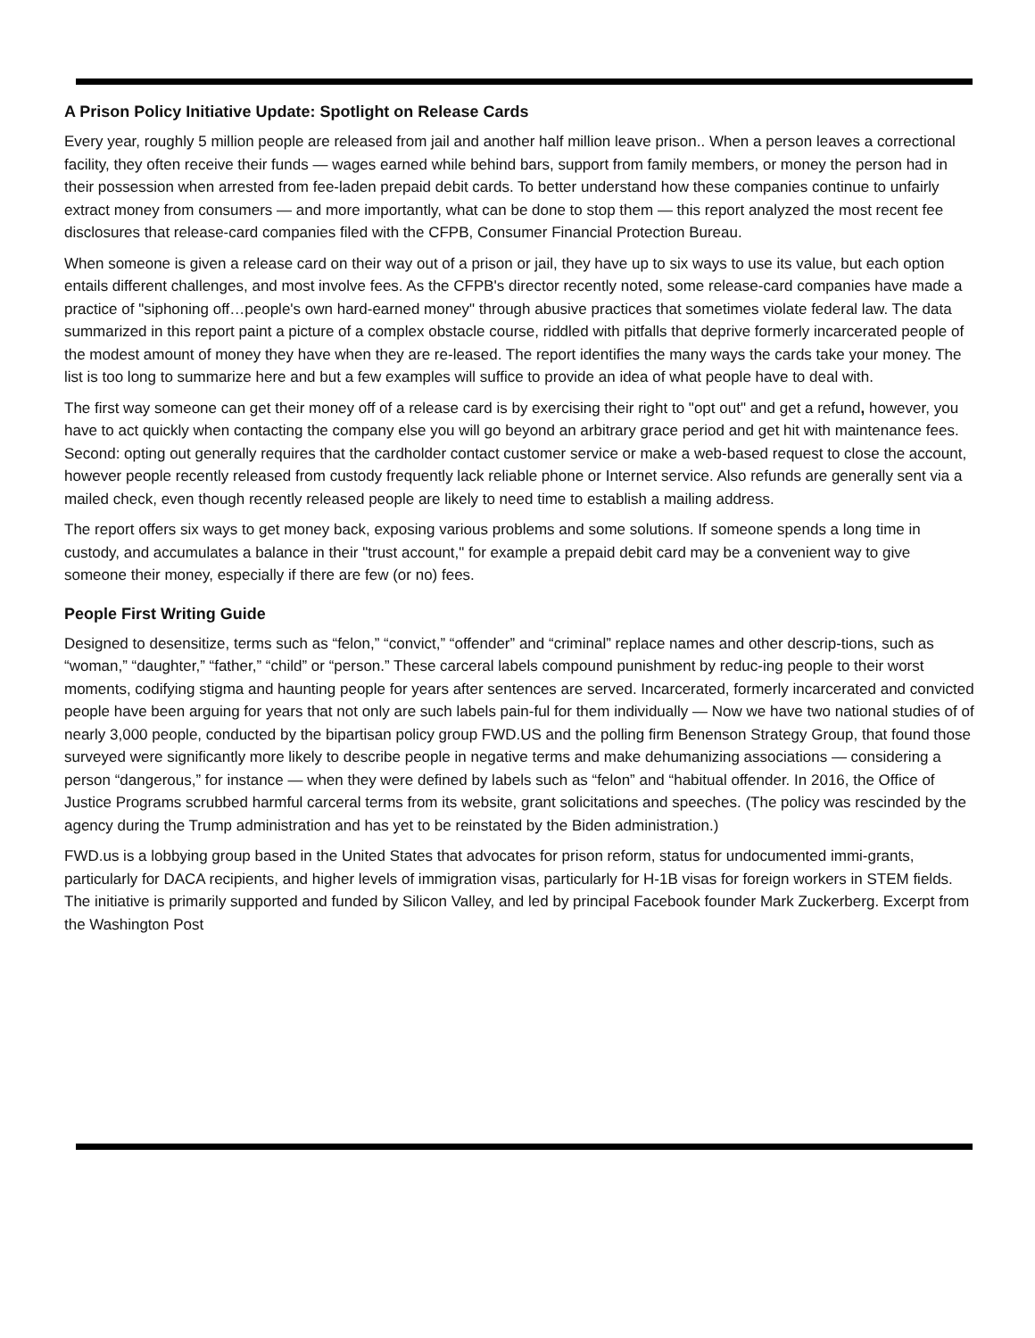A Prison Policy Initiative Update: Spotlight on Release Cards
Every year, roughly 5 million people are released from jail and another half million leave prison.. When a person leaves a correctional facility, they often receive their funds — wages earned while behind bars, support from family members, or money the person had in their possession when arrested from fee-laden prepaid debit cards. To better understand how these companies continue to unfairly extract money from consumers — and more importantly, what can be done to stop them — this report analyzed the most recent fee disclosures that release-card companies filed with the CFPB, Consumer Financial Protection Bureau.
When someone is given a release card on their way out of a prison or jail, they have up to six ways to use its value, but each option entails different challenges, and most involve fees. As the CFPB's director recently noted, some release-card companies have made a practice of "siphoning off…people's own hard-earned money" through abusive practices that sometimes violate federal law. The data summarized in this report paint a picture of a complex obstacle course, riddled with pitfalls that deprive formerly incarcerated people of the modest amount of money they have when they are re-leased. The report identifies the many ways the cards take your money. The list is too long to summarize here and but a few examples will suffice to provide an idea of what people have to deal with.
The first way someone can get their money off of a release card is by exercising their right to "opt out" and get a refund, however, you have to act quickly when contacting the company else you will go beyond an arbitrary grace period and get hit with maintenance fees. Second: opting out generally requires that the cardholder contact customer service or make a web-based request to close the account, however people recently released from custody frequently lack reliable phone or Internet service. Also refunds are generally sent via a mailed check, even though recently released people are likely to need time to establish a mailing address.
The report offers six ways to get money back, exposing various problems and some solutions. If someone spends a long time in custody, and accumulates a balance in their "trust account," for example a prepaid debit card may be a convenient way to give someone their money, especially if there are few (or no) fees.
People First Writing Guide
Designed to desensitize, terms such as “felon,” “convict,” “offender” and “criminal” replace names and other descrip-tions, such as “woman,” “daughter,” “father,” “child” or “person.” These carceral labels compound punishment by reduc-ing people to their worst moments, codifying stigma and haunting people for years after sentences are served. Incarcerated, formerly incarcerated and convicted people have been arguing for years that not only are such labels pain-ful for them individually — Now we have two national studies of of nearly 3,000 people, conducted by the bipartisan policy group FWD.US and the polling firm Benenson Strategy Group, that found those surveyed were significantly more likely to describe people in negative terms and make dehumanizing associations — considering a person “dangerous,” for instance — when they were defined by labels such as “felon” and “habitual offender. In 2016, the Office of Justice Programs scrubbed harmful carceral terms from its website, grant solicitations and speeches. (The policy was rescinded by the agency during the Trump administration and has yet to be reinstated by the Biden administration.)
FWD.us is a lobbying group based in the United States that advocates for prison reform, status for undocumented immi-grants, particularly for DACA recipients, and higher levels of immigration visas, particularly for H-1B visas for foreign workers in STEM fields. The initiative is primarily supported and funded by Silicon Valley, and led by principal Facebook founder Mark Zuckerberg. Excerpt from the Washington Post